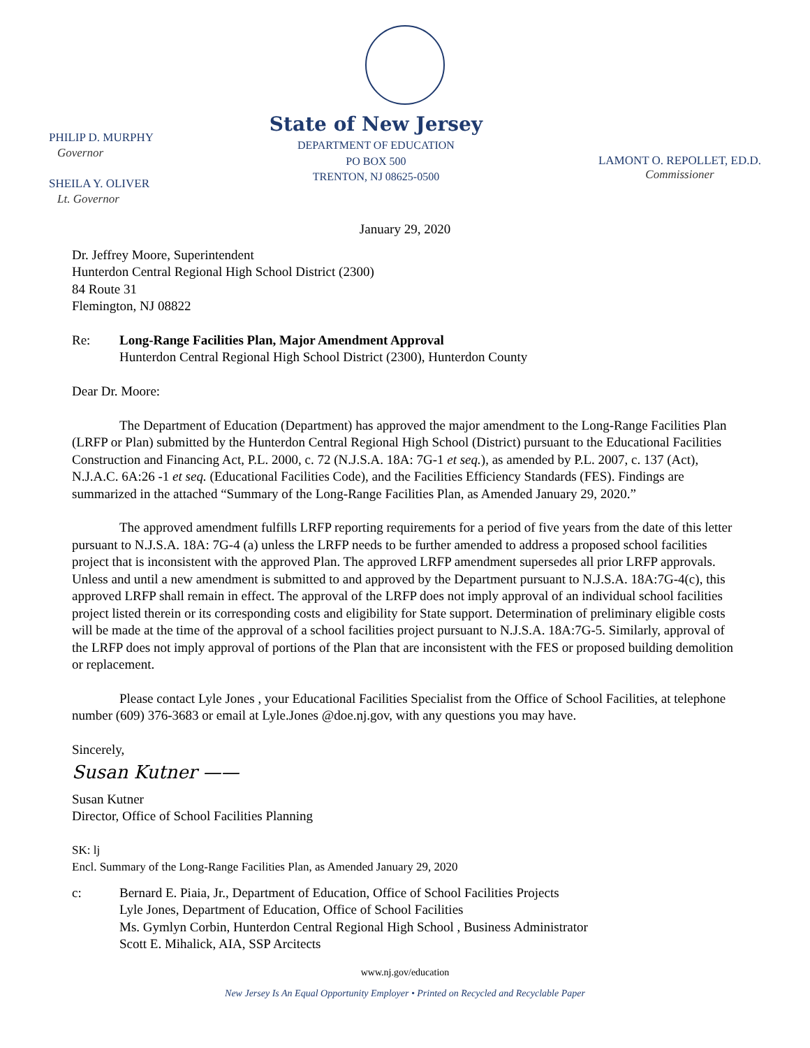PHILIP D. MURPHY
Governor
SHEILA Y. OLIVER
Lt. Governor
State of New Jersey
DEPARTMENT OF EDUCATION
PO BOX 500
TRENTON, NJ 08625-0500
LAMONT O. REPOLLET, ED.D.
Commissioner
January 29, 2020
Dr. Jeffrey Moore, Superintendent
Hunterdon Central Regional High School District (2300)
84 Route 31
Flemington, NJ 08822
Re: Long-Range Facilities Plan, Major Amendment Approval
Hunterdon Central Regional High School District (2300), Hunterdon County
Dear Dr. Moore:
The Department of Education (Department) has approved the major amendment to the Long-Range Facilities Plan (LRFP or Plan) submitted by the Hunterdon Central Regional High School (District) pursuant to the Educational Facilities Construction and Financing Act, P.L. 2000, c. 72 (N.J.S.A. 18A: 7G-1 et seq.), as amended by P.L. 2007, c. 137 (Act), N.J.A.C. 6A:26 -1 et seq. (Educational Facilities Code), and the Facilities Efficiency Standards (FES). Findings are summarized in the attached “Summary of the Long-Range Facilities Plan, as Amended January 29, 2020.”
The approved amendment fulfills LRFP reporting requirements for a period of five years from the date of this letter pursuant to N.J.S.A. 18A: 7G-4 (a) unless the LRFP needs to be further amended to address a proposed school facilities project that is inconsistent with the approved Plan. The approved LRFP amendment supersedes all prior LRFP approvals. Unless and until a new amendment is submitted to and approved by the Department pursuant to N.J.S.A. 18A:7G-4(c), this approved LRFP shall remain in effect. The approval of the LRFP does not imply approval of an individual school facilities project listed therein or its corresponding costs and eligibility for State support. Determination of preliminary eligible costs will be made at the time of the approval of a school facilities project pursuant to N.J.S.A. 18A:7G-5. Similarly, approval of the LRFP does not imply approval of portions of the Plan that are inconsistent with the FES or proposed building demolition or replacement.
Please contact Lyle Jones , your Educational Facilities Specialist from the Office of School Facilities, at telephone number (609) 376-3683 or email at Lyle.Jones @doe.nj.gov, with any questions you may have.
Sincerely,
Susan Kutner ——
Susan Kutner
Director, Office of School Facilities Planning
SK: lj
Encl. Summary of the Long-Range Facilities Plan, as Amended January 29, 2020
c: Bernard E. Piaia, Jr., Department of Education, Office of School Facilities Projects
Lyle Jones, Department of Education, Office of School Facilities
Ms. Gymlyn Corbin, Hunterdon Central Regional High School , Business Administrator
Scott E. Mihalick, AIA, SSP Arcitects
www.nj.gov/education
New Jersey Is An Equal Opportunity Employer • Printed on Recycled and Recyclable Paper